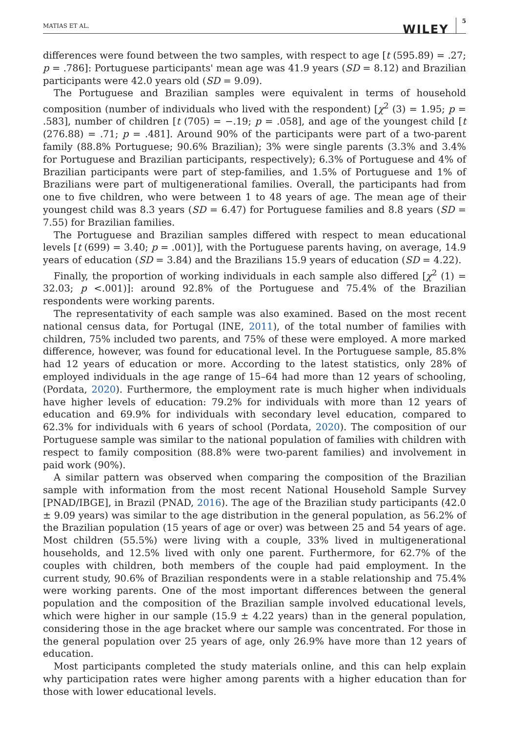MATIAS ET AL. WILEY 5
differences were found between the two samples, with respect to age [t (595.89) = .27; p = .786]: Portuguese participants' mean age was 41.9 years (SD = 8.12) and Brazilian participants were 42.0 years old (SD = 9.09).
The Portuguese and Brazilian samples were equivalent in terms of household composition (number of individuals who lived with the respondent) [χ<sup>2</sup> (3) = 1.95; p = .583], number of children [t (705) = −.19; p = .058], and age of the youngest child [t (276.88) = .71; p = .481]. Around 90% of the participants were part of a two-parent family (88.8% Portuguese; 90.6% Brazilian); 3% were single parents (3.3% and 3.4% for Portuguese and Brazilian participants, respectively); 6.3% of Portuguese and 4% of Brazilian participants were part of step-families, and 1.5% of Portuguese and 1% of Brazilians were part of multigenerational families. Overall, the participants had from one to five children, who were between 1 to 48 years of age. The mean age of their youngest child was 8.3 years (SD = 6.47) for Portuguese families and 8.8 years (SD = 7.55) for Brazilian families.
The Portuguese and Brazilian samples differed with respect to mean educational levels [t (699) = 3.40; p = .001)], with the Portuguese parents having, on average, 14.9 years of education (SD = 3.84) and the Brazilians 15.9 years of education (SD = 4.22).
Finally, the proportion of working individuals in each sample also differed [χ<sup>2</sup> (1) = 32.03; p <.001)]: around 92.8% of the Portuguese and 75.4% of the Brazilian respondents were working parents.
The representativity of each sample was also examined. Based on the most recent national census data, for Portugal (INE, 2011), of the total number of families with children, 75% included two parents, and 75% of these were employed. A more marked difference, however, was found for educational level. In the Portuguese sample, 85.8% had 12 years of education or more. According to the latest statistics, only 28% of employed individuals in the age range of 15–64 had more than 12 years of schooling, (Pordata, 2020). Furthermore, the employment rate is much higher when individuals have higher levels of education: 79.2% for individuals with more than 12 years of education and 69.9% for individuals with secondary level education, compared to 62.3% for individuals with 6 years of school (Pordata, 2020). The composition of our Portuguese sample was similar to the national population of families with children with respect to family composition (88.8% were two-parent families) and involvement in paid work (90%).
A similar pattern was observed when comparing the composition of the Brazilian sample with information from the most recent National Household Sample Survey [PNAD/IBGE], in Brazil (PNAD, 2016). The age of the Brazilian study participants (42.0 ± 9.09 years) was similar to the age distribution in the general population, as 56.2% of the Brazilian population (15 years of age or over) was between 25 and 54 years of age. Most children (55.5%) were living with a couple, 33% lived in multigenerational households, and 12.5% lived with only one parent. Furthermore, for 62.7% of the couples with children, both members of the couple had paid employment. In the current study, 90.6% of Brazilian respondents were in a stable relationship and 75.4% were working parents. One of the most important differences between the general population and the composition of the Brazilian sample involved educational levels, which were higher in our sample (15.9 ± 4.22 years) than in the general population, considering those in the age bracket where our sample was concentrated. For those in the general population over 25 years of age, only 26.9% have more than 12 years of education.
Most participants completed the study materials online, and this can help explain why participation rates were higher among parents with a higher education than for those with lower educational levels.